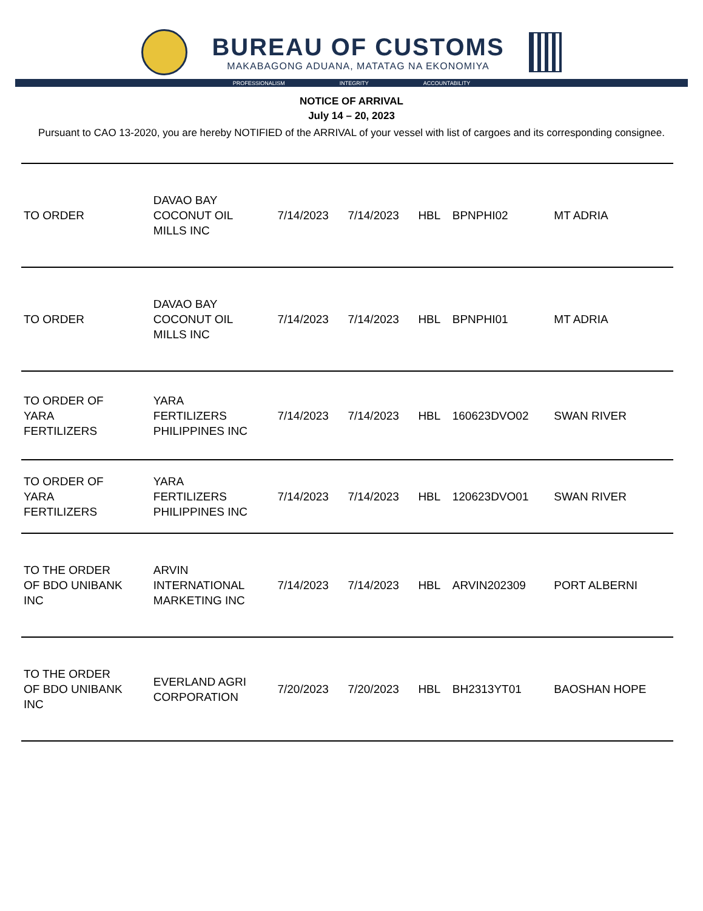BUREAU OF CUSTOMS
MAKABAGONG ADUANA, MATATAG NA EKONOMIYA
PROFESSIONALISM INTEGRITY ACCOUNTABILITY
NOTICE OF ARRIVAL
July 14 – 20, 2023
Pursuant to CAO 13-2020, you are hereby NOTIFIED of the ARRIVAL of your vessel with list of cargoes and its corresponding consignee.
| TO ORDER | DAVAO BAY COCONUT OIL MILLS INC | 7/14/2023 | 7/14/2023 | HBL | BPNPHI02 | MT ADRIA |
| TO ORDER | DAVAO BAY COCONUT OIL MILLS INC | 7/14/2023 | 7/14/2023 | HBL | BPNPHI01 | MT ADRIA |
| TO ORDER OF YARA FERTILIZERS | YARA FERTILIZERS PHILIPPINES INC | 7/14/2023 | 7/14/2023 | HBL | 160623DVO02 | SWAN RIVER |
| TO ORDER OF YARA FERTILIZERS | YARA FERTILIZERS PHILIPPINES INC | 7/14/2023 | 7/14/2023 | HBL | 120623DVO01 | SWAN RIVER |
| TO THE ORDER OF BDO UNIBANK INC | ARVIN INTERNATIONAL MARKETING INC | 7/14/2023 | 7/14/2023 | HBL | ARVIN202309 | PORT ALBERNI |
| TO THE ORDER OF BDO UNIBANK INC | EVERLAND AGRI CORPORATION | 7/20/2023 | 7/20/2023 | HBL | BH2313YT01 | BAOSHAN HOPE |